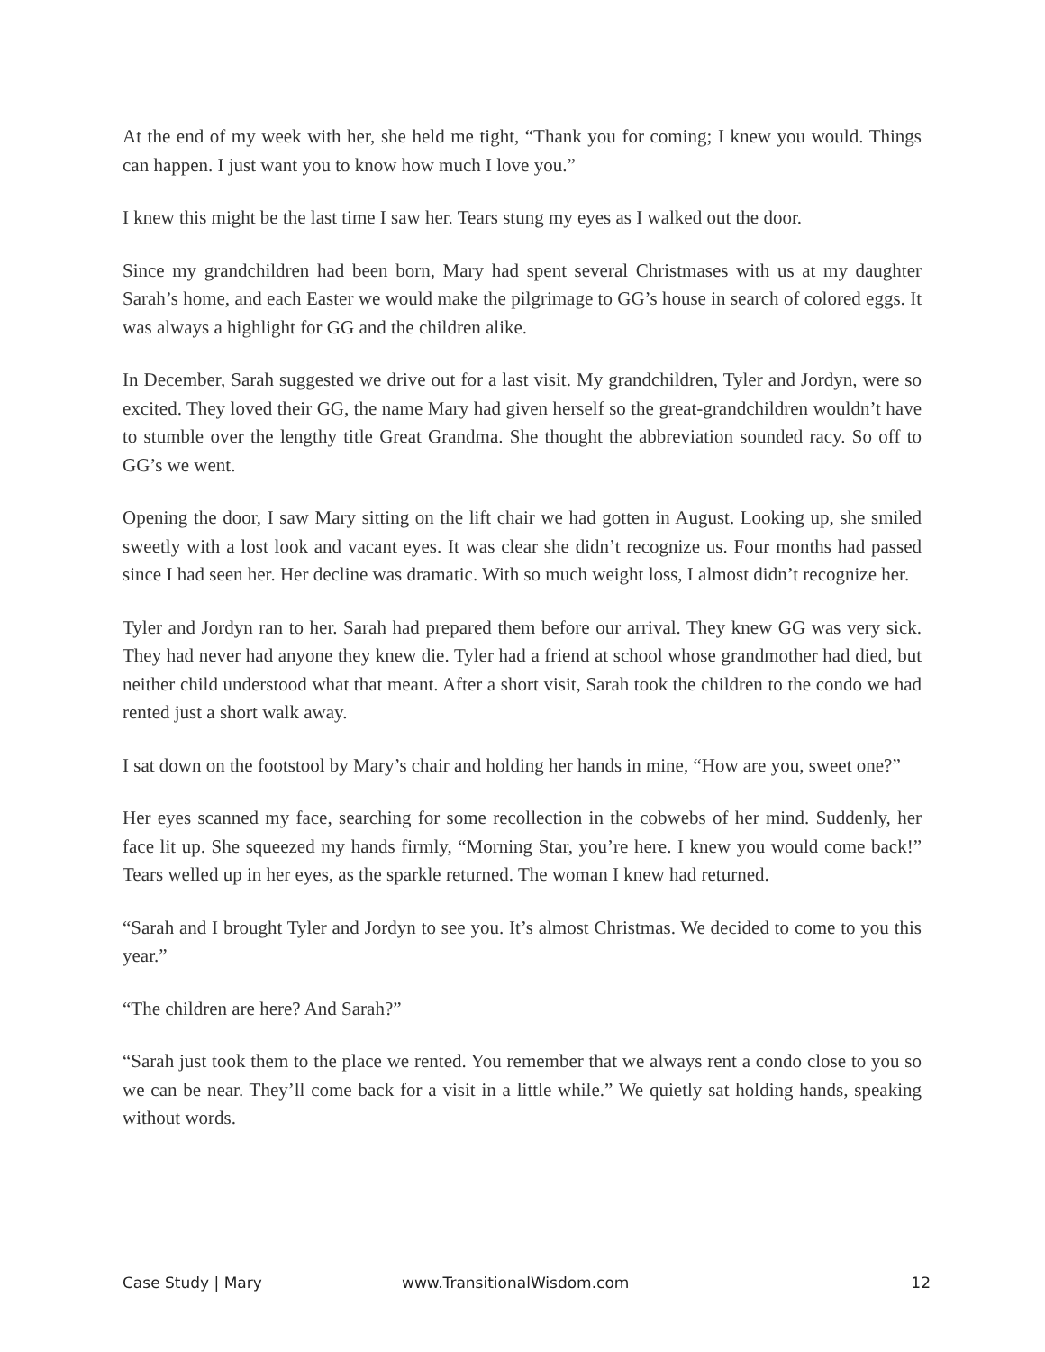At the end of my week with her, she held me tight, “Thank you for coming; I knew you would. Things can happen. I just want you to know how much I love you.”
I knew this might be the last time I saw her. Tears stung my eyes as I walked out the door.
Since my grandchildren had been born, Mary had spent several Christmases with us at my daughter Sarah’s home, and each Easter we would make the pilgrimage to GG’s house in search of colored eggs. It was always a highlight for GG and the children alike.
In December, Sarah suggested we drive out for a last visit. My grandchildren, Tyler and Jordyn, were so excited. They loved their GG, the name Mary had given herself so the great-grandchildren wouldn’t have to stumble over the lengthy title Great Grandma. She thought the abbreviation sounded racy. So off to GG’s we went.
Opening the door, I saw Mary sitting on the lift chair we had gotten in August. Looking up, she smiled sweetly with a lost look and vacant eyes. It was clear she didn’t recognize us. Four months had passed since I had seen her. Her decline was dramatic. With so much weight loss, I almost didn’t recognize her.
Tyler and Jordyn ran to her. Sarah had prepared them before our arrival. They knew GG was very sick. They had never had anyone they knew die. Tyler had a friend at school whose grandmother had died, but neither child understood what that meant. After a short visit, Sarah took the children to the condo we had rented just a short walk away.
I sat down on the footstool by Mary’s chair and holding her hands in mine, “How are you, sweet one?”
Her eyes scanned my face, searching for some recollection in the cobwebs of her mind. Suddenly, her face lit up. She squeezed my hands firmly, “Morning Star, you’re here. I knew you would come back!” Tears welled up in her eyes, as the sparkle returned. The woman I knew had returned.
“Sarah and I brought Tyler and Jordyn to see you. It’s almost Christmas. We decided to come to you this year.”
“The children are here? And Sarah?”
“Sarah just took them to the place we rented. You remember that we always rent a condo close to you so we can be near. They’ll come back for a visit in a little while.” We quietly sat holding hands, speaking without words.
Case Study | Mary www.TransitionalWisdom.com 12